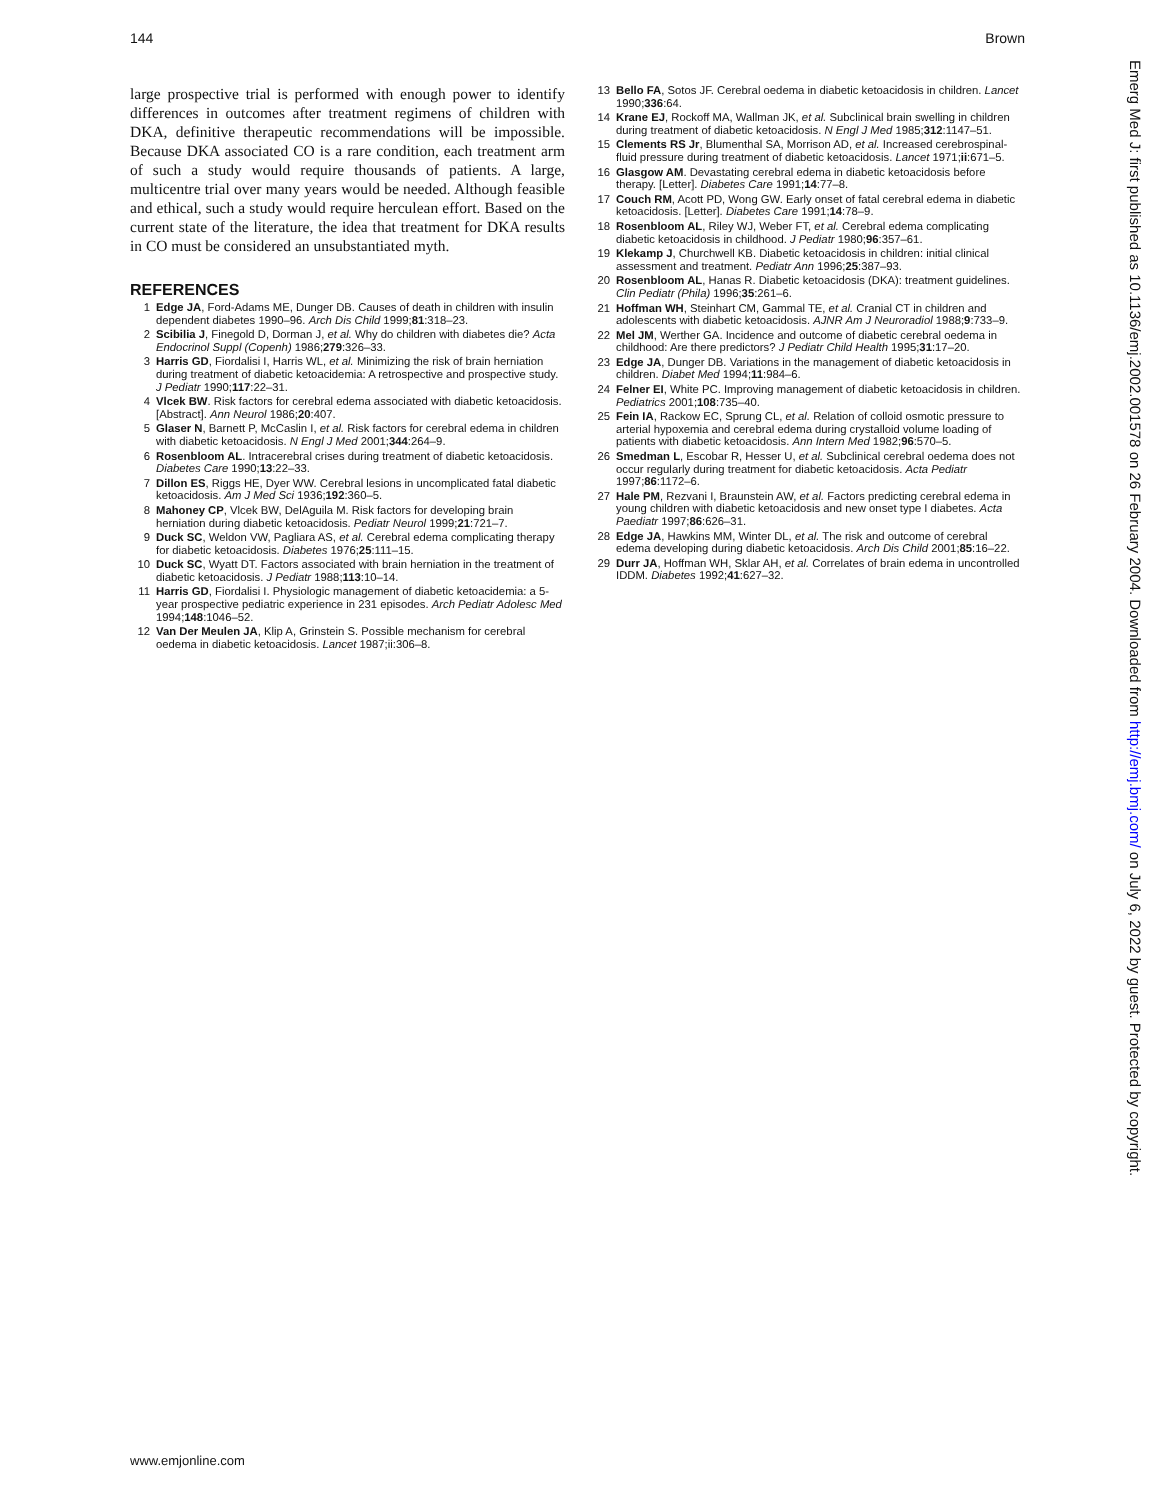144 Brown
large prospective trial is performed with enough power to identify differences in outcomes after treatment regimens of children with DKA, definitive therapeutic recommendations will be impossible. Because DKA associated CO is a rare condition, each treatment arm of such a study would require thousands of patients. A large, multicentre trial over many years would be needed. Although feasible and ethical, such a study would require herculean effort. Based on the current state of the literature, the idea that treatment for DKA results in CO must be considered an unsubstantiated myth.
REFERENCES
1 Edge JA, Ford-Adams ME, Dunger DB. Causes of death in children with insulin dependent diabetes 1990–96. Arch Dis Child 1999;81:318–23.
2 Scibilia J, Finegold D, Dorman J, et al. Why do children with diabetes die? Acta Endocrinol Suppl (Copenh) 1986;279:326–33.
3 Harris GD, Fiordalisi I, Harris WL, et al. Minimizing the risk of brain herniation during treatment of diabetic ketoacidemia: A retrospective and prospective study. J Pediatr 1990;117:22–31.
4 Vlcek BW. Risk factors for cerebral edema associated with diabetic ketoacidosis. [Abstract]. Ann Neurol 1986;20:407.
5 Glaser N, Barnett P, McCaslin I, et al. Risk factors for cerebral edema in children with diabetic ketoacidosis. N Engl J Med 2001;344:264–9.
6 Rosenbloom AL. Intracerebral crises during treatment of diabetic ketoacidosis. Diabetes Care 1990;13:22–33.
7 Dillon ES, Riggs HE, Dyer WW. Cerebral lesions in uncomplicated fatal diabetic ketoacidosis. Am J Med Sci 1936;192:360–5.
8 Mahoney CP, Vlcek BW, DelAguila M. Risk factors for developing brain herniation during diabetic ketoacidosis. Pediatr Neurol 1999;21:721–7.
9 Duck SC, Weldon VW, Pagliara AS, et al. Cerebral edema complicating therapy for diabetic ketoacidosis. Diabetes 1976;25:111–15.
10 Duck SC, Wyatt DT. Factors associated with brain herniation in the treatment of diabetic ketoacidosis. J Pediatr 1988;113:10–14.
11 Harris GD, Fiordalisi I. Physiologic management of diabetic ketoacidemia: a 5-year prospective pediatric experience in 231 episodes. Arch Pediatr Adolesc Med 1994;148:1046–52.
12 Van Der Meulen JA, Klip A, Grinstein S. Possible mechanism for cerebral oedema in diabetic ketoacidosis. Lancet 1987;ii:306–8.
13 Bello FA, Sotos JF. Cerebral oedema in diabetic ketoacidosis in children. Lancet 1990;336:64.
14 Krane EJ, Rockoff MA, Wallman JK, et al. Subclinical brain swelling in children during treatment of diabetic ketoacidosis. N Engl J Med 1985;312:1147–51.
15 Clements RS Jr, Blumenthal SA, Morrison AD, et al. Increased cerebrospinal-fluid pressure during treatment of diabetic ketoacidosis. Lancet 1971;ii:671–5.
16 Glasgow AM. Devastating cerebral edema in diabetic ketoacidosis before therapy. [Letter]. Diabetes Care 1991;14:77–8.
17 Couch RM, Acott PD, Wong GW. Early onset of fatal cerebral edema in diabetic ketoacidosis. [Letter]. Diabetes Care 1991;14:78–9.
18 Rosenbloom AL, Riley WJ, Weber FT, et al. Cerebral edema complicating diabetic ketoacidosis in childhood. J Pediatr 1980;96:357–61.
19 Klekamp J, Churchwell KB. Diabetic ketoacidosis in children: initial clinical assessment and treatment. Pediatr Ann 1996;25:387–93.
20 Rosenbloom AL, Hanas R. Diabetic ketoacidosis (DKA): treatment guidelines. Clin Pediatr (Phila) 1996;35:261–6.
21 Hoffman WH, Steinhart CM, Gammal TE, et al. Cranial CT in children and adolescents with diabetic ketoacidosis. AJNR Am J Neuroradiol 1988;9:733–9.
22 Mel JM, Werther GA. Incidence and outcome of diabetic cerebral oedema in childhood: Are there predictors? J Pediatr Child Health 1995;31:17–20.
23 Edge JA, Dunger DB. Variations in the management of diabetic ketoacidosis in children. Diabet Med 1994;11:984–6.
24 Felner EI, White PC. Improving management of diabetic ketoacidosis in children. Pediatrics 2001;108:735–40.
25 Fein IA, Rackow EC, Sprung CL, et al. Relation of colloid osmotic pressure to arterial hypoxemia and cerebral edema during crystalloid volume loading of patients with diabetic ketoacidosis. Ann Intern Med 1982;96:570–5.
26 Smedman L, Escobar R, Hesser U, et al. Subclinical cerebral oedema does not occur regularly during treatment for diabetic ketoacidosis. Acta Pediatr 1997;86:1172–6.
27 Hale PM, Rezvani I, Braunstein AW, et al. Factors predicting cerebral edema in young children with diabetic ketoacidosis and new onset type I diabetes. Acta Paediatr 1997;86:626–31.
28 Edge JA, Hawkins MM, Winter DL, et al. The risk and outcome of cerebral edema developing during diabetic ketoacidosis. Arch Dis Child 2001;85:16–22.
29 Durr JA, Hoffman WH, Sklar AH, et al. Correlates of brain edema in uncontrolled IDDM. Diabetes 1992;41:627–32.
Emerg Med J: first published as 10.1136/emj.2002.001578 on 26 February 2004. Downloaded from http://emj.bmj.com/ on July 6, 2022 by guest. Protected by copyright.
www.emjonline.com